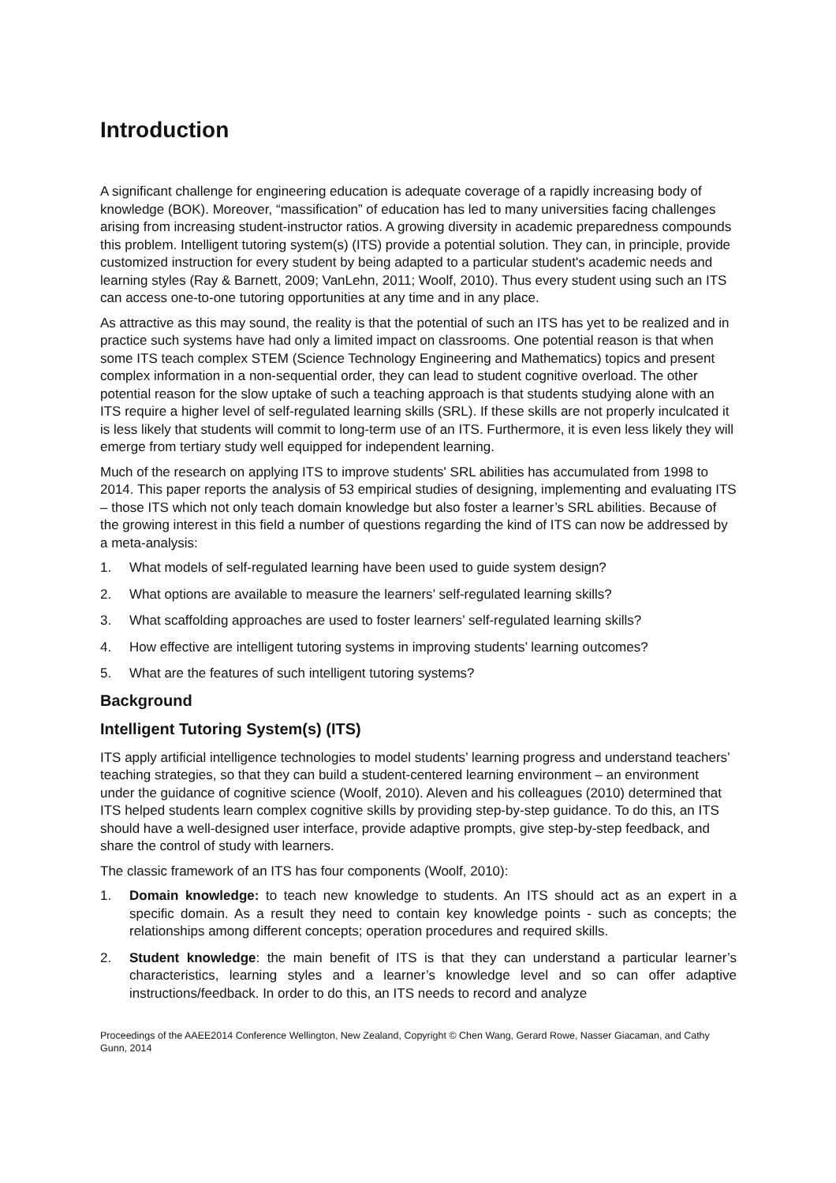Introduction
A significant challenge for engineering education is adequate coverage of a rapidly increasing body of knowledge (BOK). Moreover, “massification” of education has led to many universities facing challenges arising from increasing student-instructor ratios. A growing diversity in academic preparedness compounds this problem. Intelligent tutoring system(s) (ITS) provide a potential solution. They can, in principle, provide customized instruction for every student by being adapted to a particular student's academic needs and learning styles (Ray & Barnett, 2009; VanLehn, 2011; Woolf, 2010). Thus every student using such an ITS can access one-to-one tutoring opportunities at any time and in any place.
As attractive as this may sound, the reality is that the potential of such an ITS has yet to be realized and in practice such systems have had only a limited impact on classrooms. One potential reason is that when some ITS teach complex STEM (Science Technology Engineering and Mathematics) topics and present complex information in a non-sequential order, they can lead to student cognitive overload. The other potential reason for the slow uptake of such a teaching approach is that students studying alone with an ITS require a higher level of self-regulated learning skills (SRL). If these skills are not properly inculcated it is less likely that students will commit to long-term use of an ITS. Furthermore, it is even less likely they will emerge from tertiary study well equipped for independent learning.
Much of the research on applying ITS to improve students' SRL abilities has accumulated from 1998 to 2014. This paper reports the analysis of 53 empirical studies of designing, implementing and evaluating ITS – those ITS which not only teach domain knowledge but also foster a learner’s SRL abilities. Because of the growing interest in this field a number of questions regarding the kind of ITS can now be addressed by a meta-analysis:
1. What models of self-regulated learning have been used to guide system design?
2. What options are available to measure the learners’ self-regulated learning skills?
3. What scaffolding approaches are used to foster learners’ self-regulated learning skills?
4. How effective are intelligent tutoring systems in improving students’ learning outcomes?
5. What are the features of such intelligent tutoring systems?
Background
Intelligent Tutoring System(s) (ITS)
ITS apply artificial intelligence technologies to model students’ learning progress and understand teachers’ teaching strategies, so that they can build a student-centered learning environment – an environment under the guidance of cognitive science (Woolf, 2010). Aleven and his colleagues (2010) determined that ITS helped students learn complex cognitive skills by providing step-by-step guidance. To do this, an ITS should have a well-designed user interface, provide adaptive prompts, give step-by-step feedback, and share the control of study with learners.
The classic framework of an ITS has four components (Woolf, 2010):
1. Domain knowledge: to teach new knowledge to students. An ITS should act as an expert in a specific domain. As a result they need to contain key knowledge points - such as concepts; the relationships among different concepts; operation procedures and required skills.
2. Student knowledge: the main benefit of ITS is that they can understand a particular learner’s characteristics, learning styles and a learner’s knowledge level and so can offer adaptive instructions/feedback. In order to do this, an ITS needs to record and analyze
Proceedings of the AAEE2014 Conference Wellington, New Zealand, Copyright © Chen Wang, Gerard Rowe, Nasser Giacaman, and Cathy Gunn, 2014